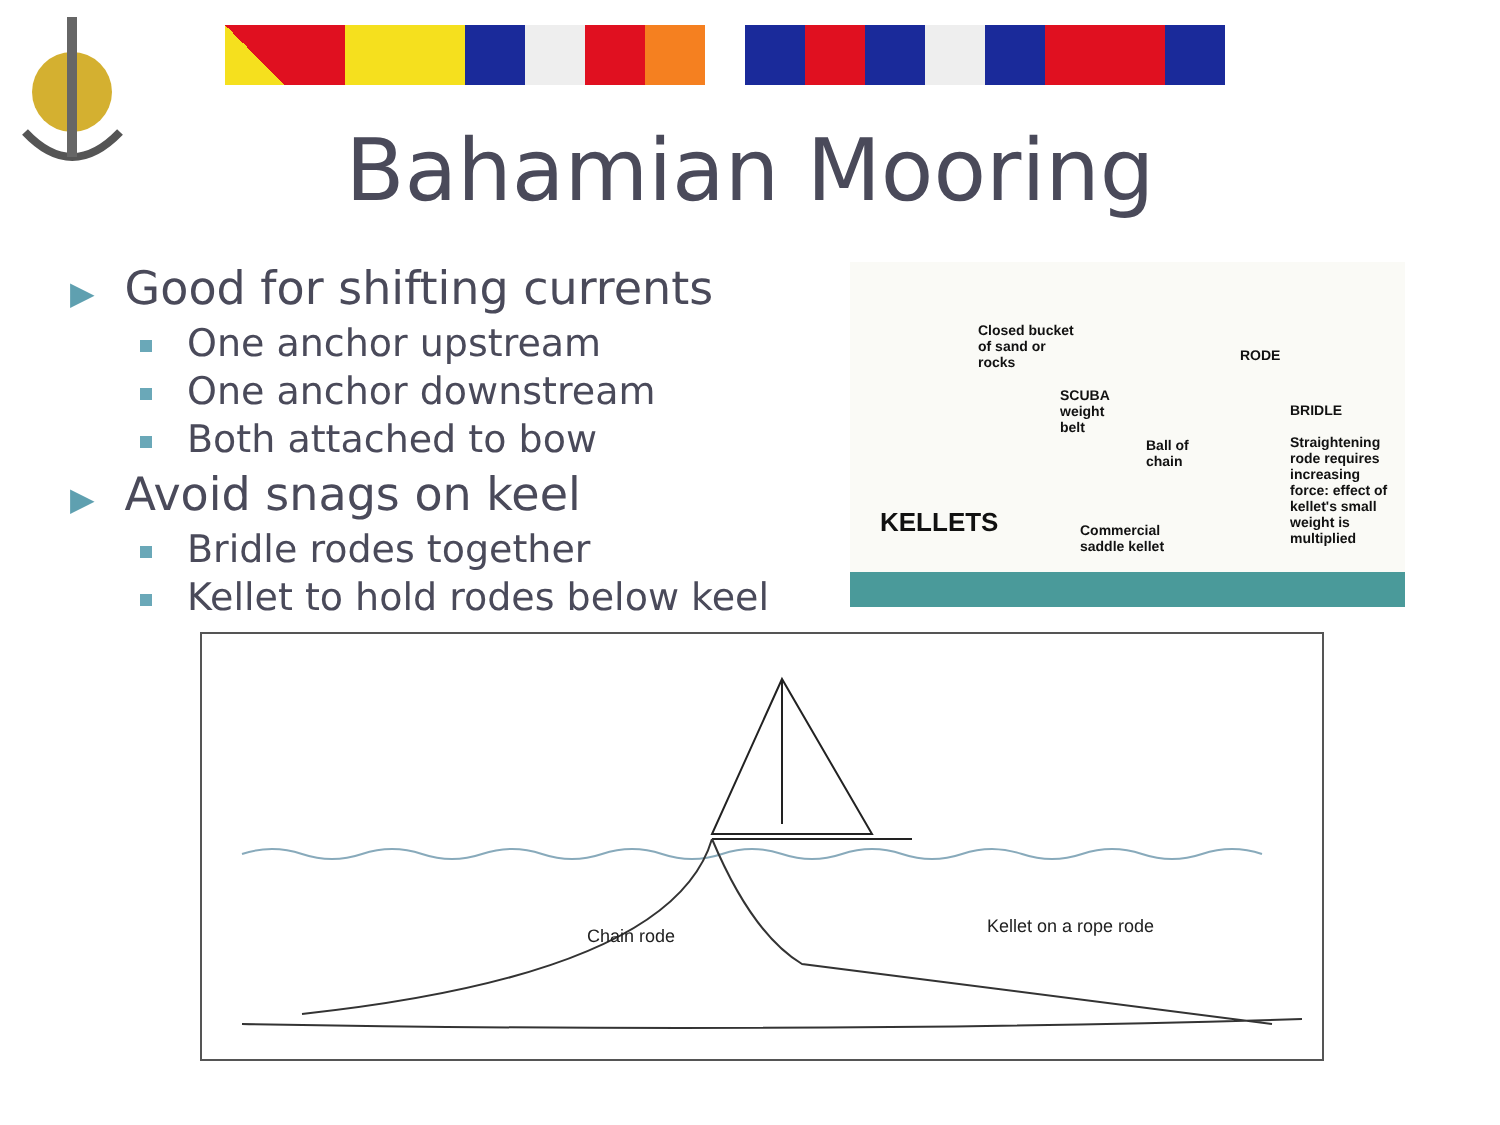Bahamian Mooring
▶ Good for shifting currents
One anchor upstream
One anchor downstream
Both attached to bow
▶ Avoid snags on keel
Bridle rodes together
Kellet to hold rodes below keel
Closed bucket
of sand or
rocks
RODE
SCUBA
weight
belt
BRIDLE
Ball of
chain
Straightening
rode requires
increasing
force: effect of
kellet's small
weight is
multiplied
KELLETS
Commercial
saddle kellet
Chain rode Kellet on a rope rode